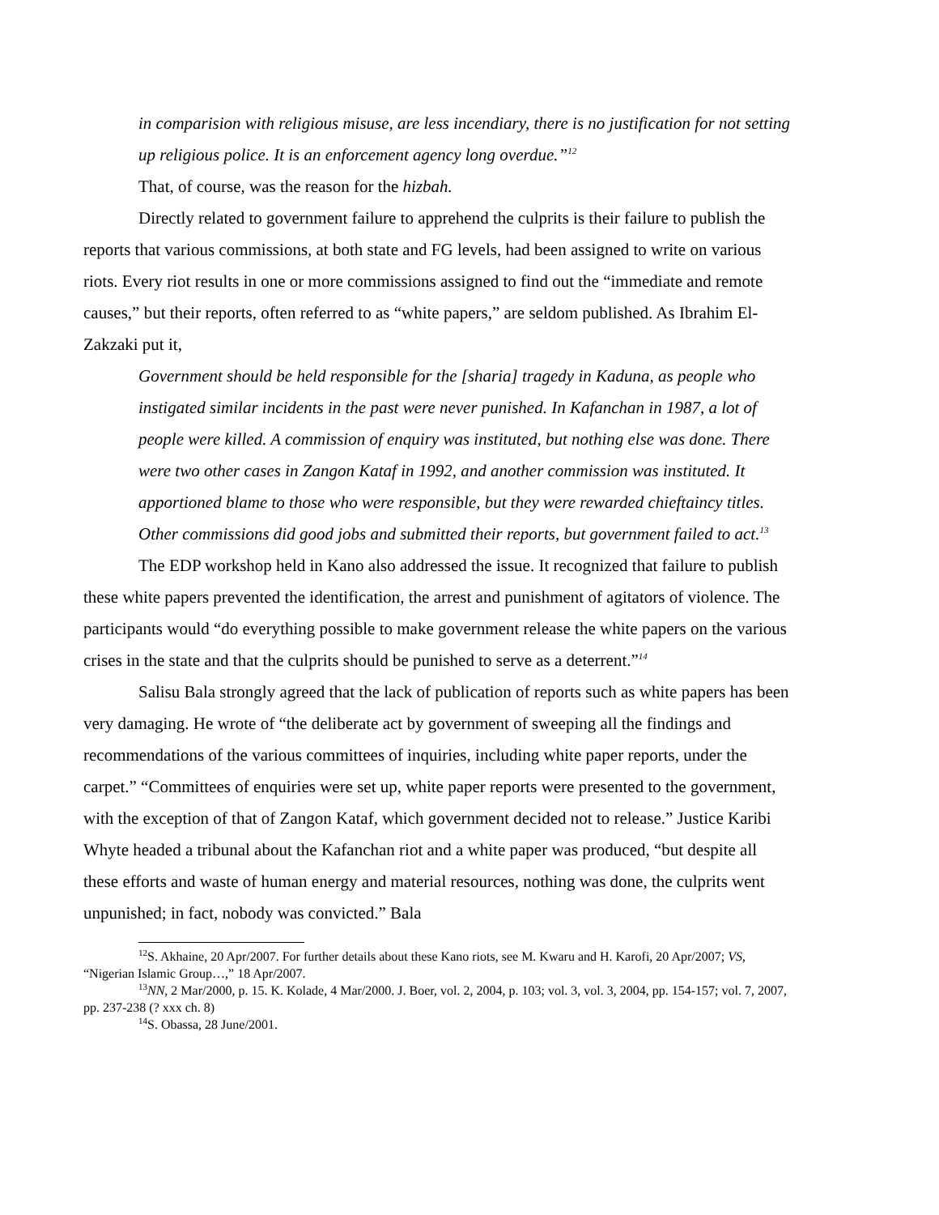in comparision with religious misuse, are less incendiary, there is no justification for not setting up religious police. It is an enforcement agency long overdue.”<sup>12</sup>
That, of course, was the reason for the hizbah.
Directly related to government failure to apprehend the culprits is their failure to publish the reports that various commissions, at both state and FG levels, had been assigned to write on various riots. Every riot results in one or more commissions assigned to find out the “immediate and remote causes,” but their reports, often referred to as “white papers,” are seldom published. As Ibrahim El-Zakzaki put it,
Government should be held responsible for the [sharia] tragedy in Kaduna, as people who instigated similar incidents in the past were never punished. In Kafanchan in 1987, a lot of people were killed. A commission of enquiry was instituted, but nothing else was done. There were two other cases in Zangon Kataf in 1992, and another commission was instituted. It apportioned blame to those who were responsible, but they were rewarded chieftaincy titles. Other commissions did good jobs and submitted their reports, but government failed to act.<sup>13</sup>
The EDP workshop held in Kano also addressed the issue. It recognized that failure to publish these white papers prevented the identification, the arrest and punishment of agitators of violence. The participants would “do everything possible to make government release the white papers on the various crises in the state and that the culprits should be punished to serve as a deterrent.”<sup>14</sup>
Salisu Bala strongly agreed that the lack of publication of reports such as white papers has been very damaging. He wrote of “the deliberate act by government of sweeping all the findings and recommendations of the various committees of inquiries, including white paper reports, under the carpet.” “Committees of enquiries were set up, white paper reports were presented to the government, with the exception of that of Zangon Kataf, which government decided not to release.” Justice Karibi Whyte headed a tribunal about the Kafanchan riot and a white paper was produced, “but despite all these efforts and waste of human energy and material resources, nothing was done, the culprits went unpunished; in fact, nobody was convicted.” Bala
<sup>12</sup> S. Akhaine, 20 Apr/2007. For further details about these Kano riots, see M. Kwaru and H. Karofi, 20 Apr/2007; VS, “Nigerian Islamic Group…,” 18 Apr/2007.
<sup>13</sup>NN, 2 Mar/2000, p. 15. K. Kolade, 4 Mar/2000. J. Boer, vol. 2, 2004, p. 103; vol. 3, vol. 3, 2004, pp. 154-157; vol. 7, 2007, pp. 237-238 (? xxx ch. 8)
<sup>14</sup> S. Obassa, 28 June/2001.